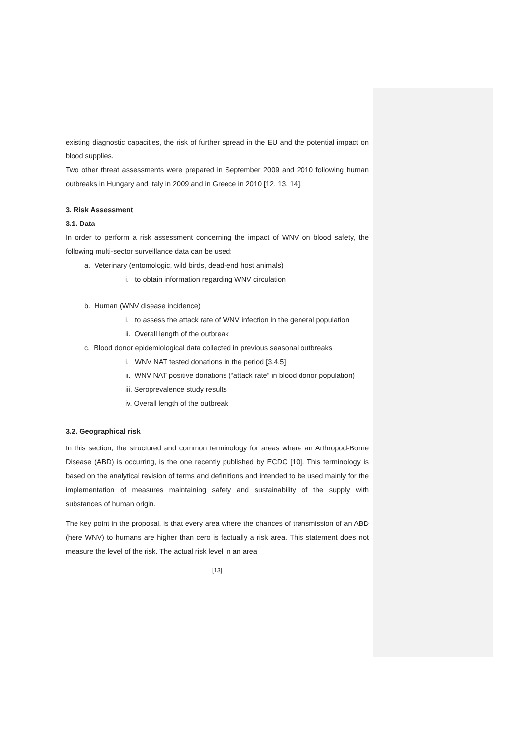existing diagnostic capacities, the risk of further spread in the EU and the potential impact on blood supplies.
Two other threat assessments were prepared in September 2009 and 2010 following human outbreaks in Hungary and Italy in 2009 and in Greece in 2010 [12, 13, 14].
3. Risk Assessment
3.1. Data
In order to perform a risk assessment concerning the impact of WNV on blood safety, the following multi-sector surveillance data can be used:
a. Veterinary (entomologic, wild birds, dead-end host animals)
i. to obtain information regarding WNV circulation
b. Human (WNV disease incidence)
i. to assess the attack rate of WNV infection in the general population
ii. Overall length of the outbreak
c. Blood donor epidemiological data collected in previous seasonal outbreaks
i. WNV NAT tested donations in the period [3,4,5]
ii. WNV NAT positive donations (“attack rate” in blood donor population)
iii. Seroprevalence study results
iv. Overall length of the outbreak
3.2. Geographical risk
In this section, the structured and common terminology for areas where an Arthropod-Borne Disease (ABD) is occurring, is the one recently published by ECDC [10]. This terminology is based on the analytical revision of terms and definitions and intended to be used mainly for the implementation of measures maintaining safety and sustainability of the supply with substances of human origin.
The key point in the proposal, is that every area where the chances of transmission of an ABD (here WNV) to humans are higher than cero is factually a risk area. This statement does not measure the level of the risk. The actual risk level in an area
[13]